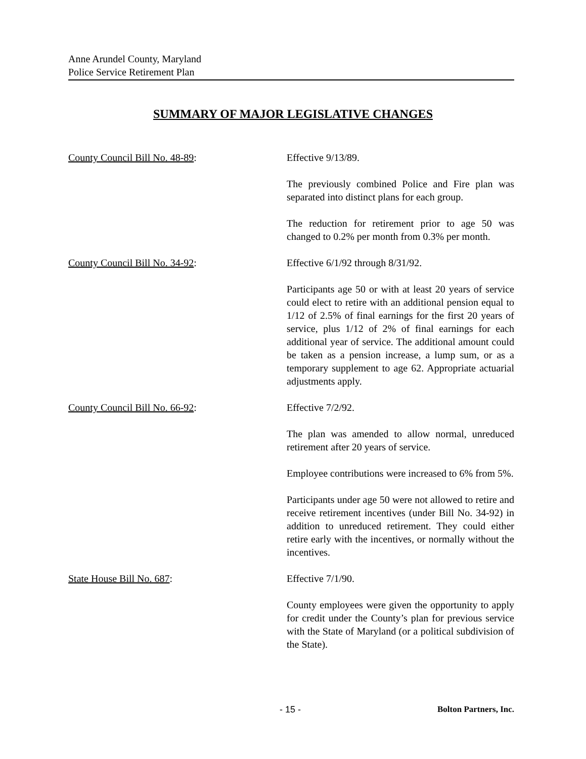Anne Arundel County, Maryland
Police Service Retirement Plan
SUMMARY OF MAJOR LEGISLATIVE CHANGES
County Council Bill No. 48-89: Effective 9/13/89.
The previously combined Police and Fire plan was separated into distinct plans for each group.
The reduction for retirement prior to age 50 was changed to 0.2% per month from 0.3% per month.
County Council Bill No. 34-92: Effective 6/1/92 through 8/31/92.
Participants age 50 or with at least 20 years of service could elect to retire with an additional pension equal to 1/12 of 2.5% of final earnings for the first 20 years of service, plus 1/12 of 2% of final earnings for each additional year of service. The additional amount could be taken as a pension increase, a lump sum, or as a temporary supplement to age 62. Appropriate actuarial adjustments apply.
County Council Bill No. 66-92: Effective 7/2/92.
The plan was amended to allow normal, unreduced retirement after 20 years of service.
Employee contributions were increased to 6% from 5%.
Participants under age 50 were not allowed to retire and receive retirement incentives (under Bill No. 34-92) in addition to unreduced retirement. They could either retire early with the incentives, or normally without the incentives.
State House Bill No. 687: Effective 7/1/90.
County employees were given the opportunity to apply for credit under the County’s plan for previous service with the State of Maryland (or a political subdivision of the State).
- 15 - Bolton Partners, Inc.